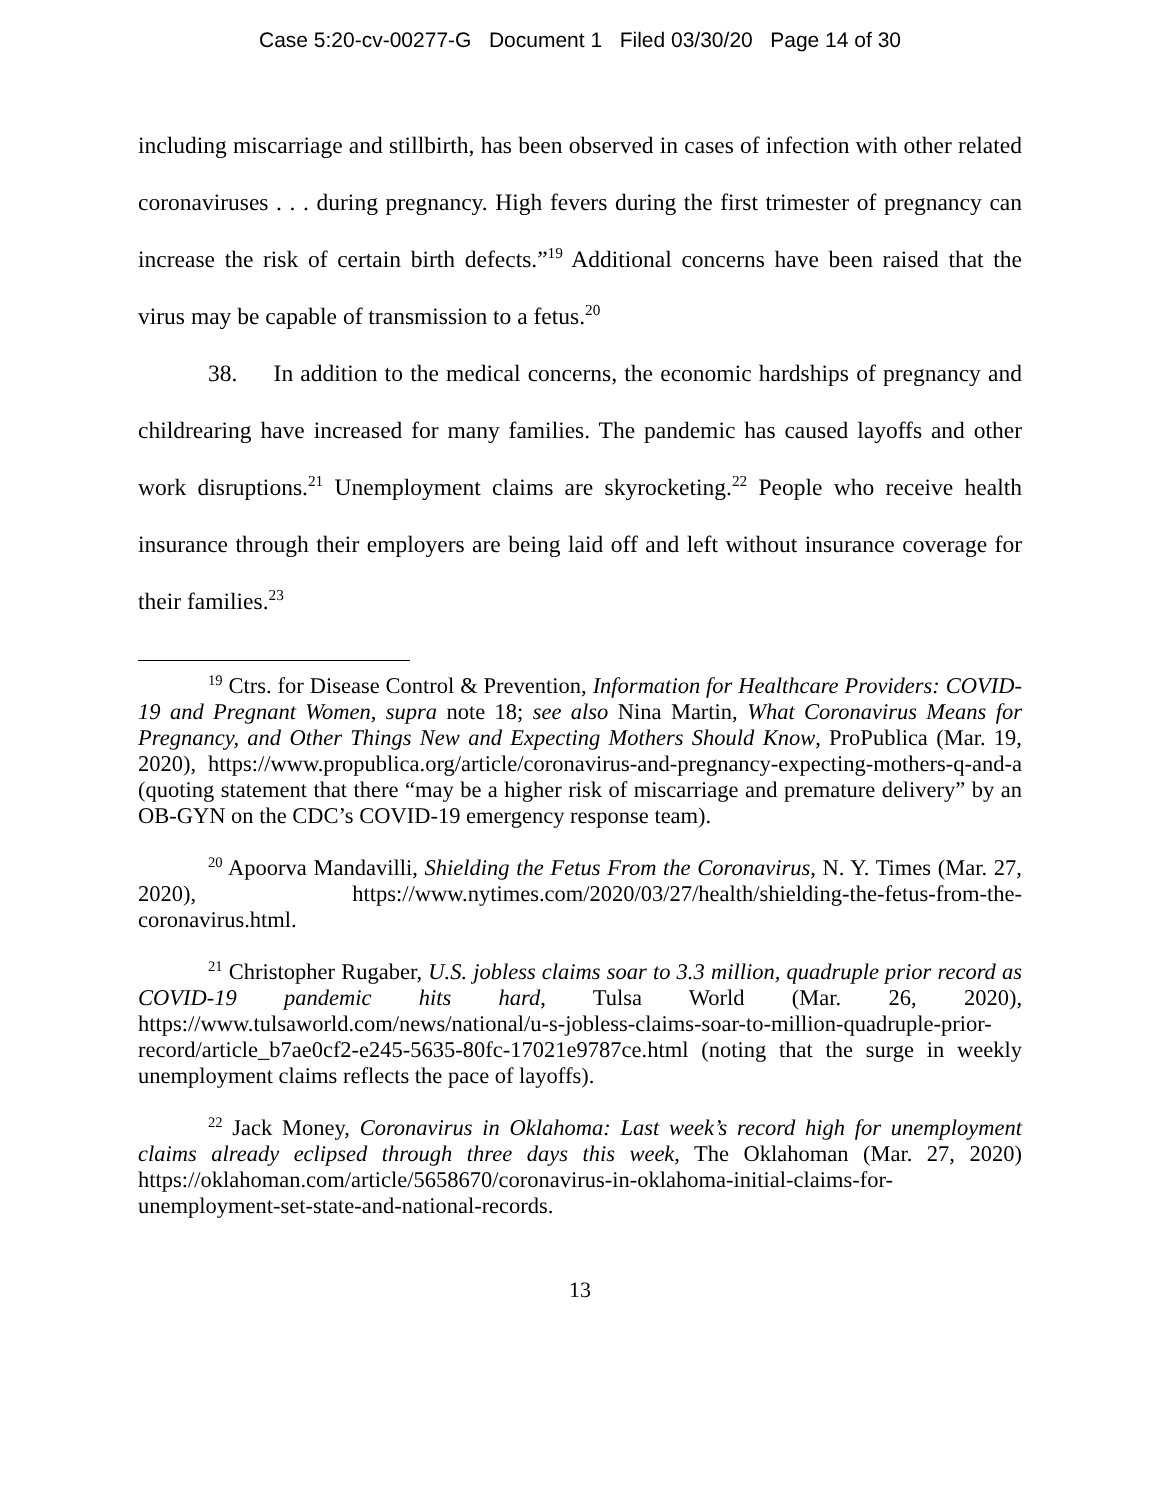Case 5:20-cv-00277-G Document 1 Filed 03/30/20 Page 14 of 30
including miscarriage and stillbirth, has been observed in cases of infection with other related coronaviruses . . . during pregnancy. High fevers during the first trimester of pregnancy can increase the risk of certain birth defects.”<sup>19</sup> Additional concerns have been raised that the virus may be capable of transmission to a fetus.<sup>20</sup>
38. In addition to the medical concerns, the economic hardships of pregnancy and childrearing have increased for many families. The pandemic has caused layoffs and other work disruptions.<sup>21</sup> Unemployment claims are skyrocketing.<sup>22</sup> People who receive health insurance through their employers are being laid off and left without insurance coverage for their families.<sup>23</sup>
<sup>19</sup> Ctrs. for Disease Control & Prevention, Information for Healthcare Providers: COVID-19 and Pregnant Women, supra note 18; see also Nina Martin, What Coronavirus Means for Pregnancy, and Other Things New and Expecting Mothers Should Know, ProPublica (Mar. 19, 2020), https://www.propublica.org/article/coronavirus-and-pregnancy-expecting-mothers-q-and-a (quoting statement that there “may be a higher risk of miscarriage and premature delivery” by an OB-GYN on the CDC’s COVID-19 emergency response team).
<sup>20</sup> Apoorva Mandavilli, Shielding the Fetus From the Coronavirus, N. Y. Times (Mar. 27, 2020), https://www.nytimes.com/2020/03/27/health/shielding-the-fetus-from-the-coronavirus.html.
<sup>21</sup> Christopher Rugaber, U.S. jobless claims soar to 3.3 million, quadruple prior record as COVID-19 pandemic hits hard, Tulsa World (Mar. 26, 2020), https://www.tulsaworld.com/news/national/u-s-jobless-claims-soar-to-million-quadruple-prior-record/article_b7ae0cf2-e245-5635-80fc-17021e9787ce.html (noting that the surge in weekly unemployment claims reflects the pace of layoffs).
<sup>22</sup> Jack Money, Coronavirus in Oklahoma: Last week’s record high for unemployment claims already eclipsed through three days this week, The Oklahoman (Mar. 27, 2020) https://oklahoman.com/article/5658670/coronavirus-in-oklahoma-initial-claims-for-unemployment-set-state-and-national-records.
13